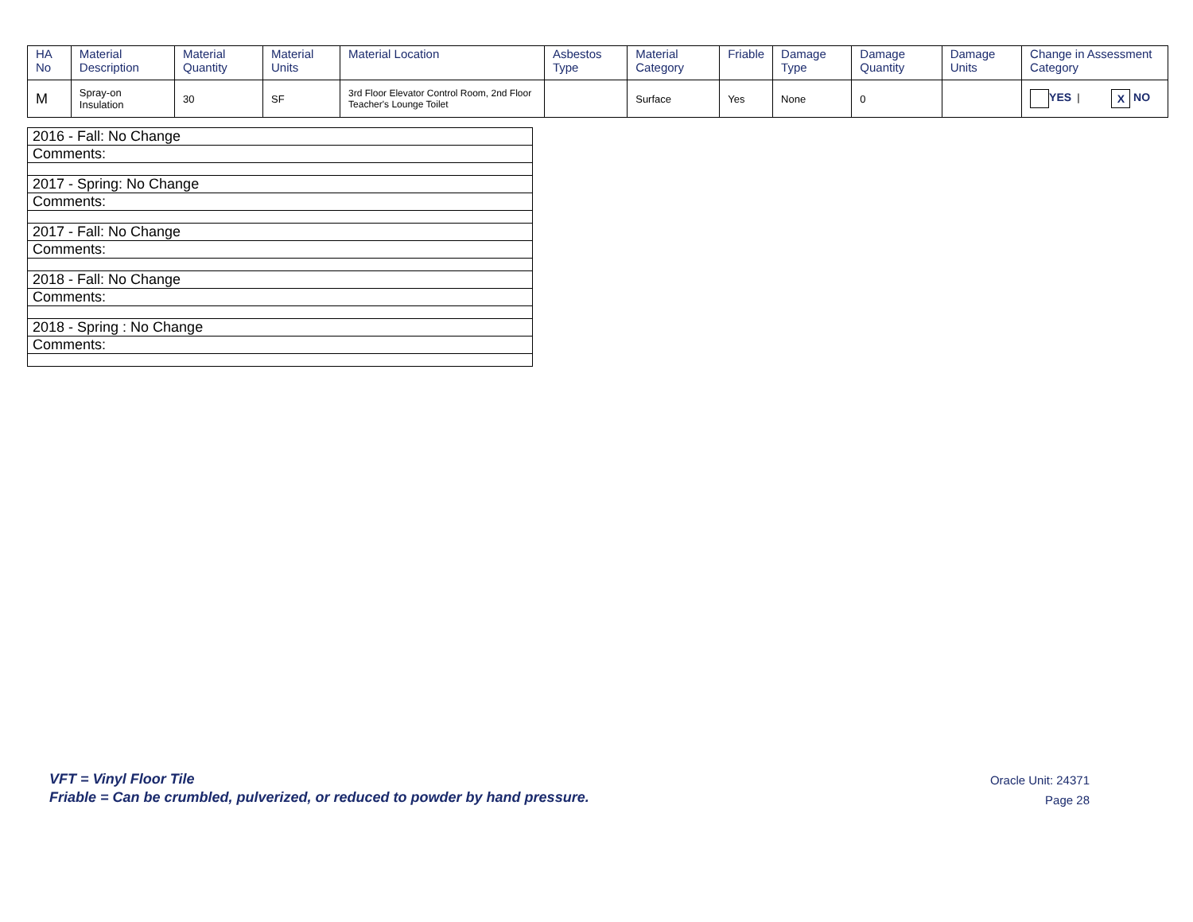| HA No | Material Description | Material Quantity | Material Units | Material Location | Asbestos Type | Material Category | Friable | Damage Type | Damage Quantity | Damage Units | Change in Assessment Category |
| --- | --- | --- | --- | --- | --- | --- | --- | --- | --- | --- | --- |
| M | Spray-on Insulation | 30 | SF | 3rd Floor Elevator Control Room, 2nd Floor Teacher's Lounge Toilet | | Surface | Yes | None | 0 | | YES / X NO |
| 2016 - Fall: No Change |
| Comments: |
| 2017 - Spring: No Change |
| Comments: |
| 2017 - Fall: No Change |
| Comments: |
| 2018 - Fall: No Change |
| Comments: |
| 2018 - Spring : No Change |
| Comments: |
VFT = Vinyl Floor Tile
Friable = Can be crumbled, pulverized, or reduced to powder by hand pressure.
Oracle Unit: 24371
Page 28